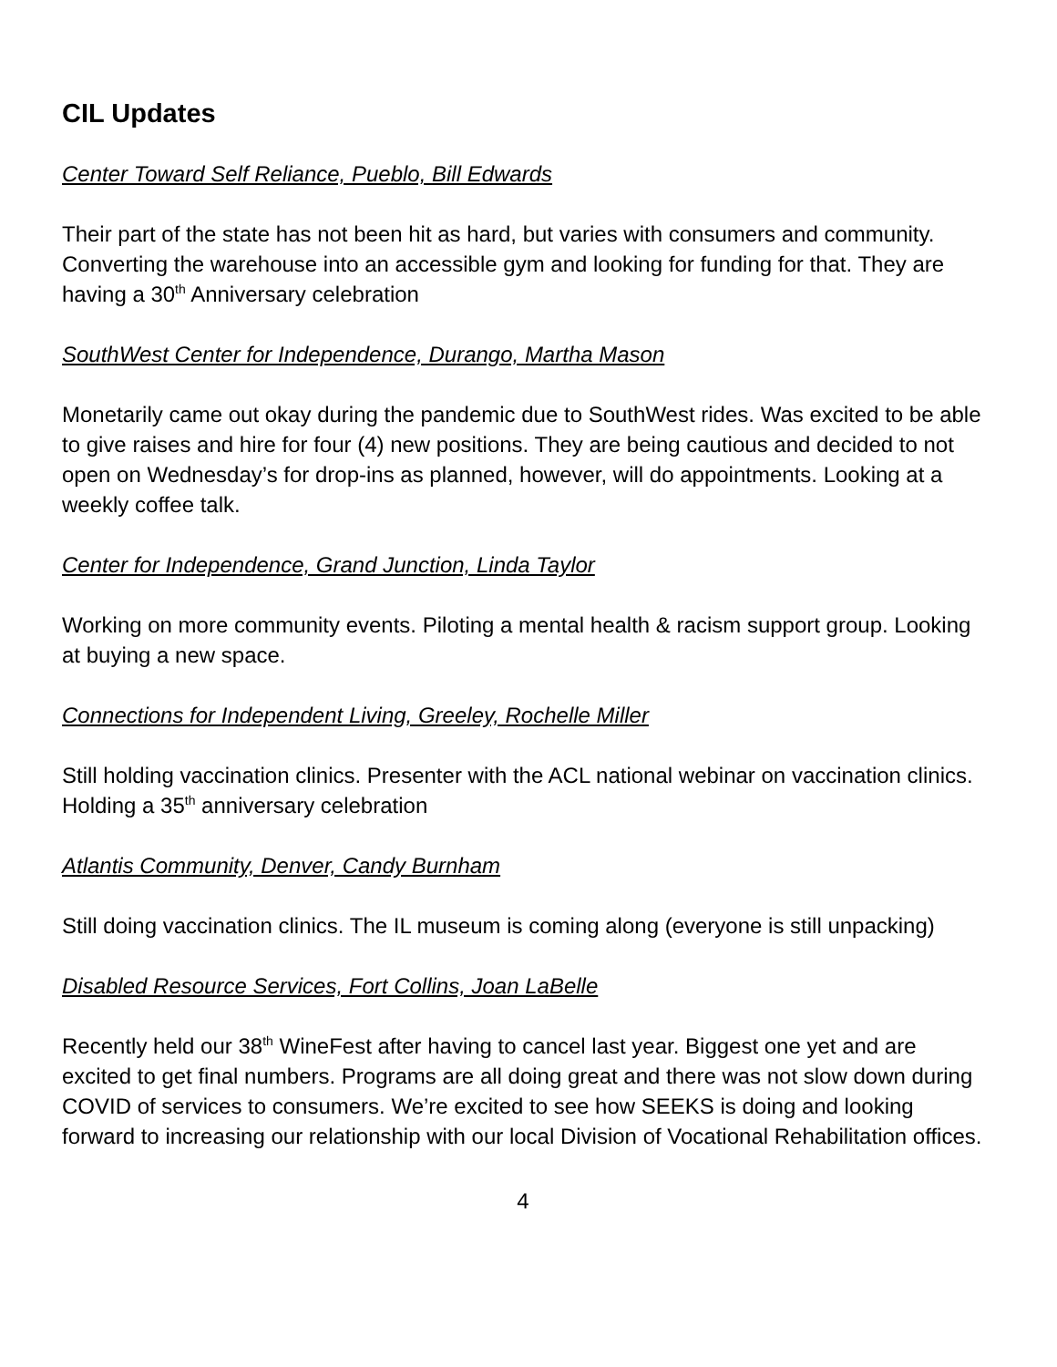CIL Updates
Center Toward Self Reliance, Pueblo, Bill Edwards
Their part of the state has not been hit as hard, but varies with consumers and community. Converting the warehouse into an accessible gym and looking for funding for that. They are having a 30<sup>th</sup> Anniversary celebration
SouthWest Center for Independence, Durango, Martha Mason
Monetarily came out okay during the pandemic due to SouthWest rides. Was excited to be able to give raises and hire for four (4) new positions. They are being cautious and decided to not open on Wednesday’s for drop-ins as planned, however, will do appointments. Looking at a weekly coffee talk.
Center for Independence, Grand Junction, Linda Taylor
Working on more community events. Piloting a mental health & racism support group. Looking at buying a new space.
Connections for Independent Living, Greeley, Rochelle Miller
Still holding vaccination clinics. Presenter with the ACL national webinar on vaccination clinics. Holding a 35<sup>th</sup> anniversary celebration
Atlantis Community, Denver, Candy Burnham
Still doing vaccination clinics. The IL museum is coming along (everyone is still unpacking)
Disabled Resource Services, Fort Collins, Joan LaBelle
Recently held our 38<sup>th</sup> WineFest after having to cancel last year. Biggest one yet and are excited to get final numbers. Programs are all doing great and there was not slow down during COVID of services to consumers. We’re excited to see how SEEKS is doing and looking forward to increasing our relationship with our local Division of Vocational Rehabilitation offices.
4